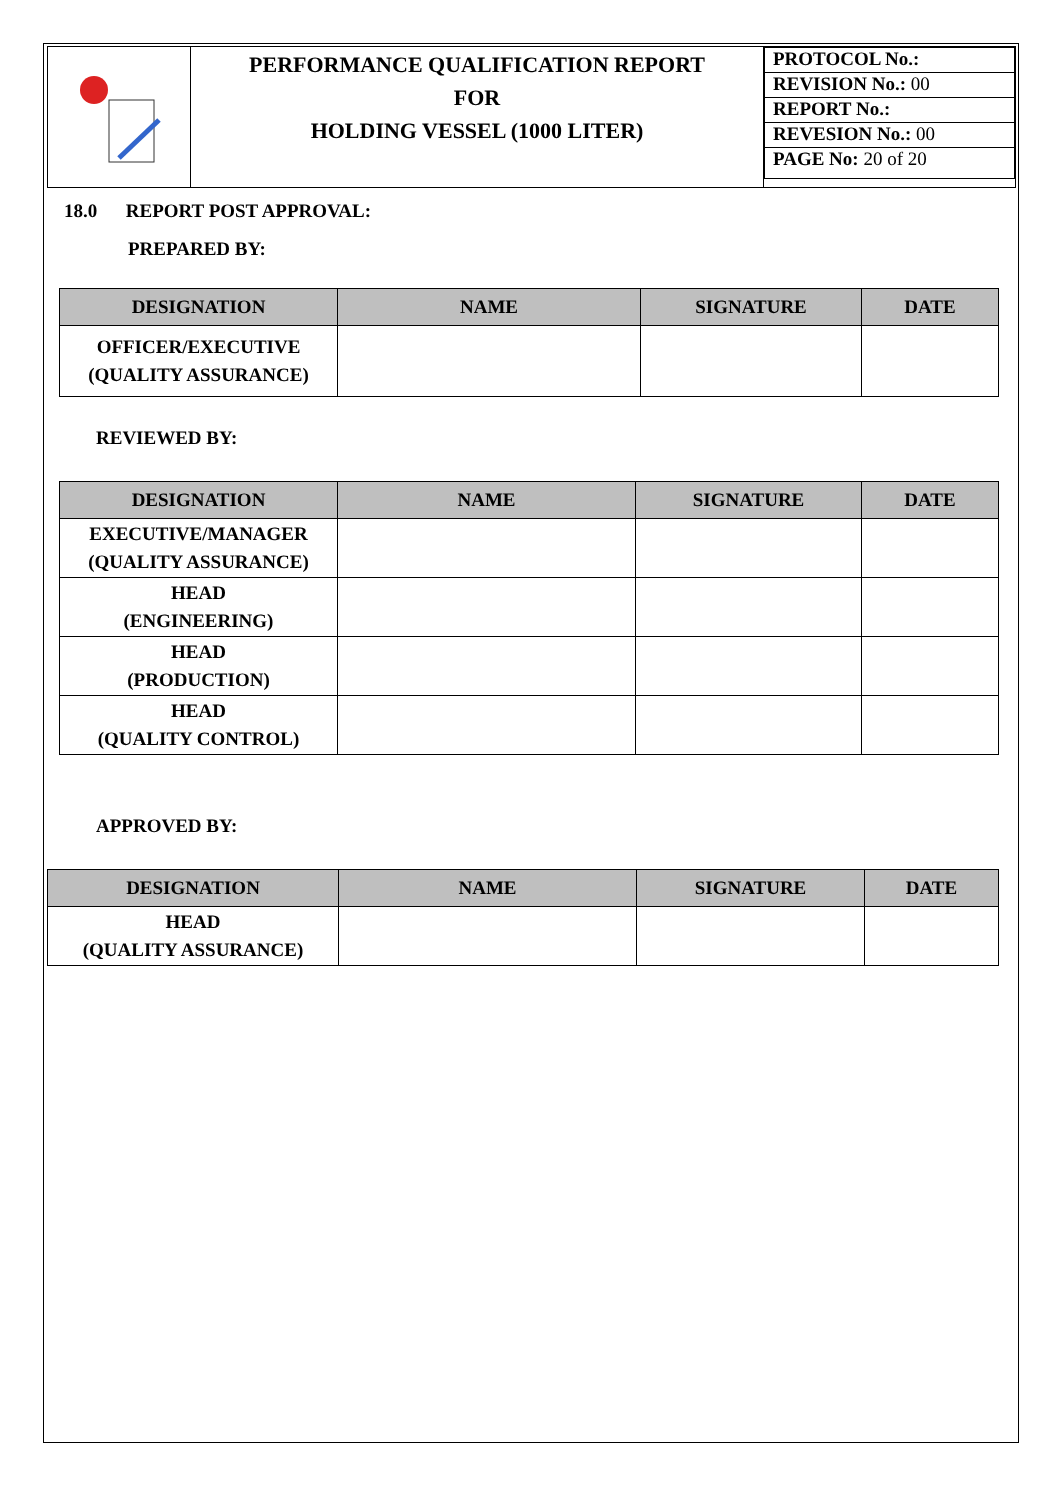| | PERFORMANCE QUALIFICATION REPORT FOR HOLDING VESSEL (1000 LITER) | / PROTOCOL No.: / / REVISION No.: 00 / / REPORT No.: / / REVESION No.: 00 / / PAGE No: 20 of 20 / |
18.0 REPORT POST APPROVAL:
PREPARED BY:
| DESIGNATION | NAME | SIGNATURE | DATE |
| --- | --- | --- | --- |
| OFFICER/EXECUTIVE (QUALITY ASSURANCE) | | | |
REVIEWED BY:
| DESIGNATION | NAME | SIGNATURE | DATE |
| --- | --- | --- | --- |
| EXECUTIVE/MANAGER (QUALITY ASSURANCE) | | | |
| HEAD (ENGINEERING) | | | |
| HEAD (PRODUCTION) | | | |
| HEAD (QUALITY CONTROL) | | | |
APPROVED BY:
| DESIGNATION | NAME | SIGNATURE | DATE |
| --- | --- | --- | --- |
| HEAD (QUALITY ASSURANCE) | | | |